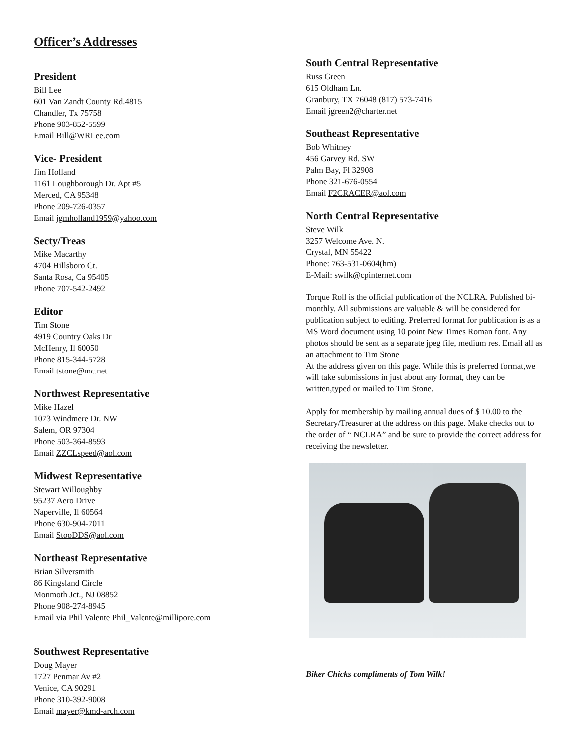Officer’s Addresses
President
Bill Lee
601 Van Zandt County Rd.4815
Chandler, Tx 75758
Phone 903-852-5599
Email Bill@WRLee.com
Vice- President
Jim Holland
1161 Loughborough Dr. Apt #5
Merced, CA 95348
Phone 209-726-0357
Email jgmholland1959@yahoo.com
Secty/Treas
Mike Macarthy
4704 Hillsboro Ct.
Santa Rosa, Ca 95405
Phone 707-542-2492
Editor
Tim Stone
4919 Country Oaks Dr
McHenry, Il 60050
Phone 815-344-5728
Email tstone@mc.net
Northwest Representative
Mike Hazel
1073 Windmere Dr. NW
Salem, OR 97304
Phone 503-364-8593
Email ZZCLspeed@aol.com
Midwest Representative
Stewart Willoughby
95237 Aero Drive
Naperville, Il 60564
Phone 630-904-7011
Email StooDDS@aol.com
Northeast Representative
Brian Silversmith
86 Kingsland Circle
Monmoth Jct., NJ 08852
Phone 908-274-8945
Email via Phil Valente Phil_Valente@millipore.com
Southwest Representative
Doug Mayer
1727 Penmar Av #2
Venice, CA 90291
Phone 310-392-9008
Email mayer@kmd-arch.com
South Central Representative
Russ Green
615 Oldham Ln.
Granbury, TX 76048 (817) 573-7416
Email jgreen2@charter.net
Southeast Representative
Bob Whitney
456 Garvey Rd. SW
Palm Bay, Fl 32908
Phone 321-676-0554
Email F2CRACER@aol.com
North Central Representative
Steve Wilk
3257 Welcome Ave. N.
Crystal, MN 55422
Phone: 763-531-0604(hm)
E-Mail: swilk@cpinternet.com
Torque Roll is the official publication of the NCLRA. Published bi-monthly. All submissions are valuable & will be considered for publication subject to editing. Preferred format for publication is as a MS Word document using 10 point New Times Roman font. Any photos should be sent as a separate jpeg file, medium res. Email all as an attachment to Tim Stone
At the address given on this page. While this is preferred format,we will take submissions in just about any format, they can be written,typed or mailed to Tim Stone.
Apply for membership by mailing annual dues of $ 10.00 to the Secretary/Treasurer at the address on this page. Make checks out to the order of “ NCLRA” and be sure to provide the correct address for receiving the newsletter.
Biker Chicks compliments of Tom Wilk!